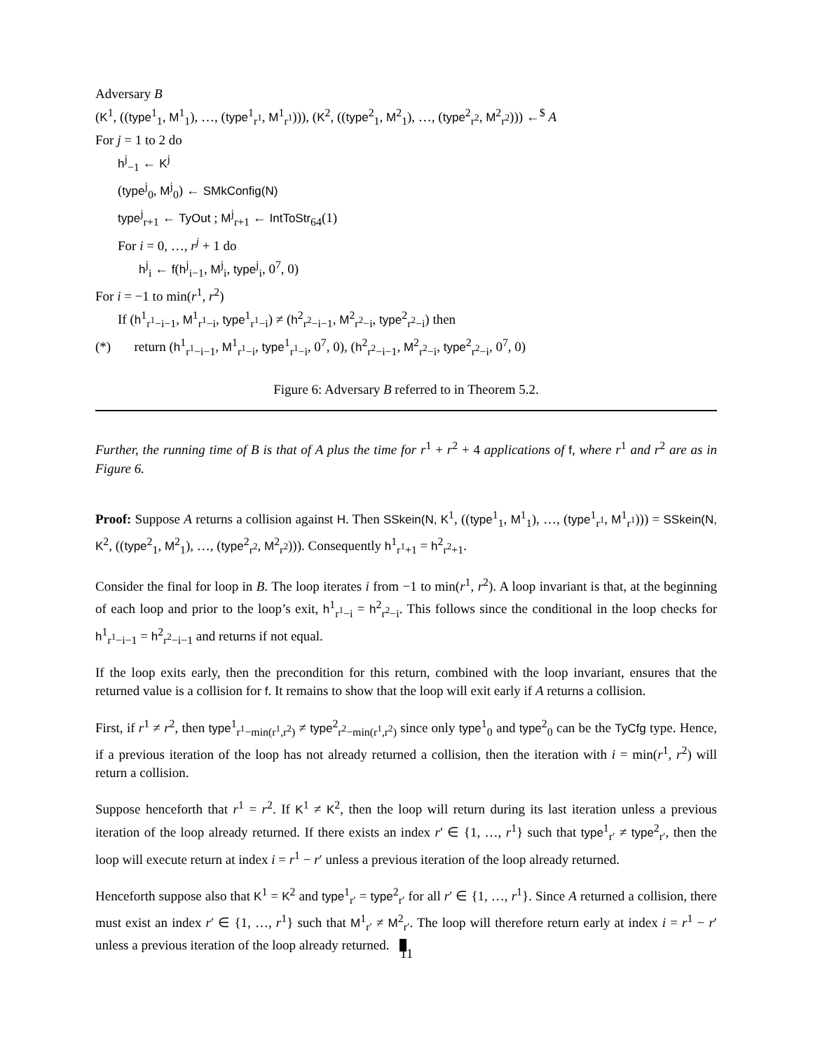Adversary B
(K<sup>1</sup>, ((type<sup>1</sup><sub>1</sub>, M<sup>1</sup><sub>1</sub>), …, (type<sup>1</sup><sub>r<sup>1</sup></sub>, M<sup>1</sup><sub>r<sup>1</sup></sub>))), (K<sup>2</sup>, ((type<sup>2</sup><sub>1</sub>, M<sup>2</sup><sub>1</sub>), …, (type<sup>2</sup><sub>r<sup>2</sup></sub>, M<sup>2</sup><sub>r<sup>2</sup></sub>))) ←<sup>$</sup> A
For j = 1 to 2 do
h<sup>j</sup><sub>−1</sub> ← K<sup>j</sup>
(type<sup>j</sup><sub>0</sub>, M<sup>j</sup><sub>0</sub>) ← SMkConfig(N)
type<sup>j</sup><sub>r+1</sub> ← TyOut ; M<sup>j</sup><sub>r+1</sub> ← IntToStr<sub>64</sub>(1)
For i = 0, …, r<sup>j</sup> + 1 do
h<sup>j</sup><sub>i</sub> ← f(h<sup>j</sup><sub>i−1</sub>, M<sup>j</sup><sub>i</sub>, type<sup>j</sup><sub>i</sub>, 0<sup>7</sup>, 0)
For i = −1 to min(r<sup>1</sup>, r<sup>2</sup>)
If (h<sup>1</sup><sub>r<sup>1</sup>−i−1</sub>, M<sup>1</sup><sub>r<sup>1</sup>−i</sub>, type<sup>1</sup><sub>r<sup>1</sup>−i</sub>) ≠ (h<sup>2</sup><sub>r<sup>2</sup>−i−1</sub>, M<sup>2</sup><sub>r<sup>2</sup>−i</sub>, type<sup>2</sup><sub>r<sup>2</sup>−i</sub>) then
(*) return (h<sup>1</sup><sub>r<sup>1</sup>−i−1</sub>, M<sup>1</sup><sub>r<sup>1</sup>−i</sub>, type<sup>1</sup><sub>r<sup>1</sup>−i</sub>, 0<sup>7</sup>, 0), (h<sup>2</sup><sub>r<sup>2</sup>−i−1</sub>, M<sup>2</sup><sub>r<sup>2</sup>−i</sub>, type<sup>2</sup><sub>r<sup>2</sup>−i</sub>, 0<sup>7</sup>, 0)
Figure 6: Adversary B referred to in Theorem 5.2.
Further, the running time of B is that of A plus the time for r<sup>1</sup> + r<sup>2</sup> + 4 applications of f, where r<sup>1</sup> and r<sup>2</sup> are as in Figure 6.
Proof: Suppose A returns a collision against H. Then SSkein(N, K<sup>1</sup>, ((type<sup>1</sup><sub>1</sub>, M<sup>1</sup><sub>1</sub>), …, (type<sup>1</sup><sub>r<sup>1</sup></sub>, M<sup>1</sup><sub>r<sup>1</sup></sub>))) = SSkein(N, K<sup>2</sup>, ((type<sup>2</sup><sub>1</sub>, M<sup>2</sup><sub>1</sub>), …, (type<sup>2</sup><sub>r<sup>2</sup></sub>, M<sup>2</sup><sub>r<sup>2</sup></sub>))). Consequently h<sup>1</sup><sub>r<sup>1</sup>+1</sub> = h<sup>2</sup><sub>r<sup>2</sup>+1</sub>.
Consider the final for loop in B. The loop iterates i from −1 to min(r<sup>1</sup>, r<sup>2</sup>). A loop invariant is that, at the beginning of each loop and prior to the loop’s exit, h<sup>1</sup><sub>r<sup>1</sup>−i</sub> = h<sup>2</sup><sub>r<sup>2</sup>−i</sub>. This follows since the conditional in the loop checks for h<sup>1</sup><sub>r<sup>1</sup>−i−1</sub> = h<sup>2</sup><sub>r<sup>2</sup>−i−1</sub> and returns if not equal.
If the loop exits early, then the precondition for this return, combined with the loop invariant, ensures that the returned value is a collision for f. It remains to show that the loop will exit early if A returns a collision.
First, if r<sup>1</sup> ≠ r<sup>2</sup>, then type<sup>1</sup><sub>r<sup>1</sup>−min(r<sup>1</sup>,r<sup>2</sup>)</sub> ≠ type<sup>2</sup><sub>r<sup>2</sup>−min(r<sup>1</sup>,r<sup>2</sup>)</sub> since only type<sup>1</sup><sub>0</sub> and type<sup>2</sup><sub>0</sub> can be the TyCfg type. Hence, if a previous iteration of the loop has not already returned a collision, then the iteration with i = min(r<sup>1</sup>, r<sup>2</sup>) will return a collision.
Suppose henceforth that r<sup>1</sup> = r<sup>2</sup>. If K<sup>1</sup> ≠ K<sup>2</sup>, then the loop will return during its last iteration unless a previous iteration of the loop already returned. If there exists an index r′ ∈ {1, …, r<sup>1</sup>} such that type<sup>1</sup><sub>r′</sub> ≠ type<sup>2</sup><sub>r′</sub>, then the loop will execute return at index i = r<sup>1</sup> − r′ unless a previous iteration of the loop already returned.
Henceforth suppose also that K<sup>1</sup> = K<sup>2</sup> and type<sup>1</sup><sub>r′</sub> = type<sup>2</sup><sub>r′</sub> for all r′ ∈ {1, …, r<sup>1</sup>}. Since A returned a collision, there must exist an index r′ ∈ {1, …, r<sup>1</sup>} such that M<sup>1</sup><sub>r′</sub> ≠ M<sup>2</sup><sub>r′</sub>. The loop will therefore return early at index i = r<sup>1</sup> − r′ unless a previous iteration of the loop already returned.
11